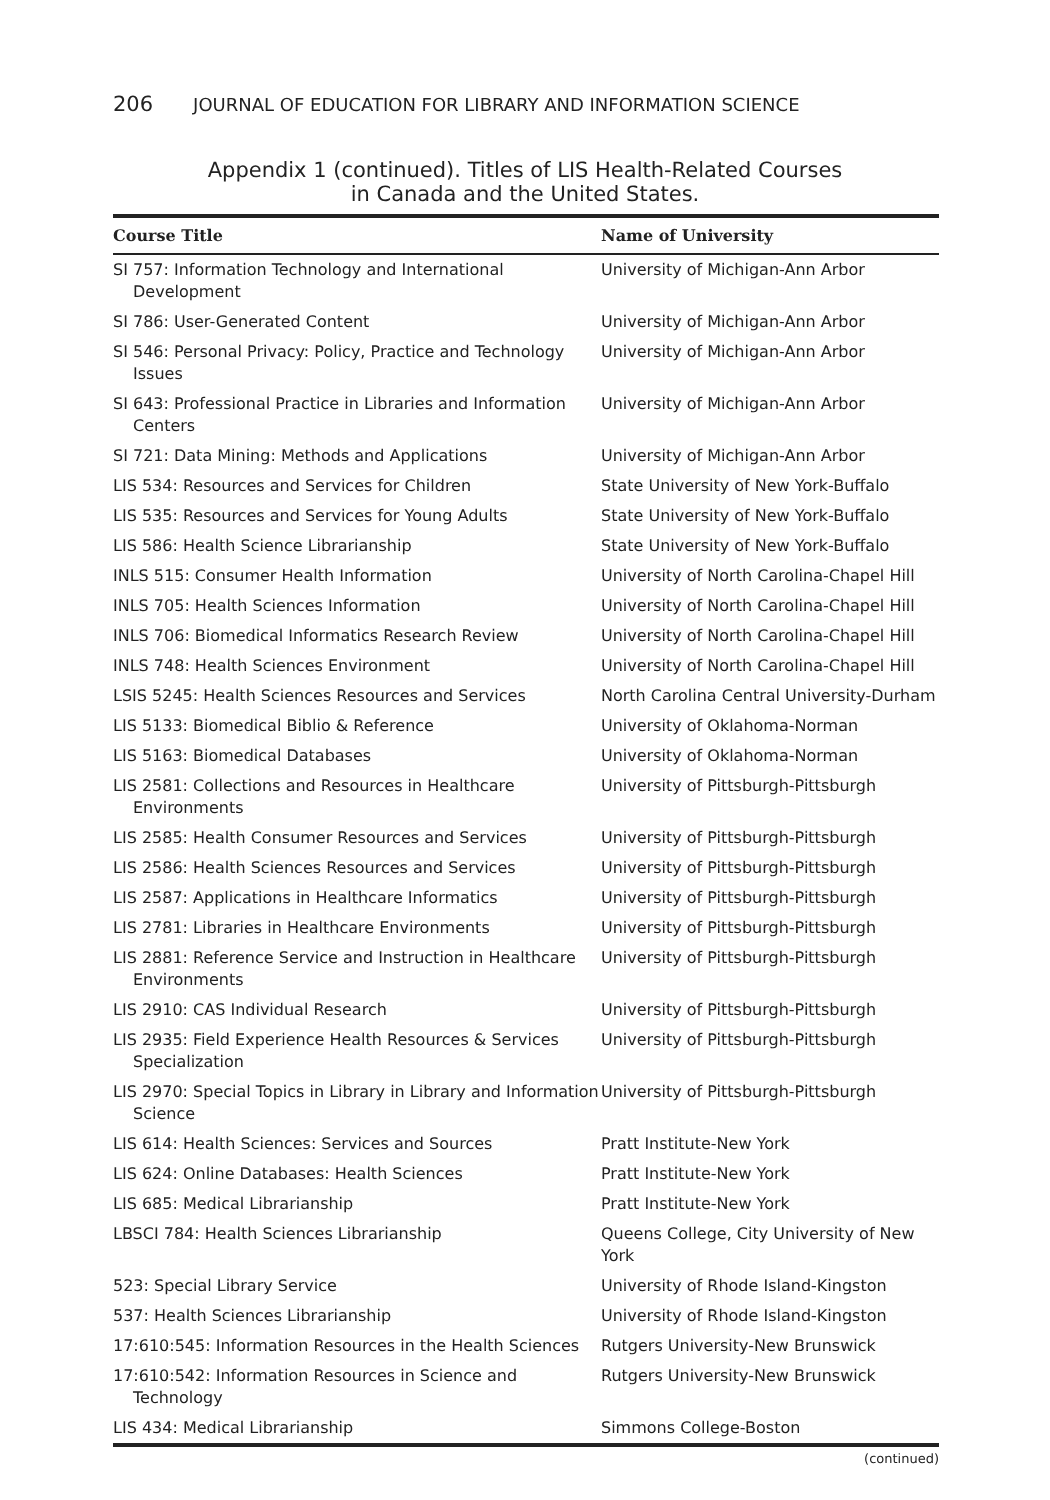206 JOURNAL OF EDUCATION FOR LIBRARY AND INFORMATION SCIENCE
Appendix 1 (continued). Titles of LIS Health-Related Courses
in Canada and the United States.
| Course Title | Name of University |
| --- | --- |
| SI 757: Information Technology and International Development | University of Michigan-Ann Arbor |
| SI 786: User-Generated Content | University of Michigan-Ann Arbor |
| SI 546: Personal Privacy: Policy, Practice and Technology Issues | University of Michigan-Ann Arbor |
| SI 643: Professional Practice in Libraries and Information Centers | University of Michigan-Ann Arbor |
| SI 721: Data Mining: Methods and Applications | University of Michigan-Ann Arbor |
| LIS 534: Resources and Services for Children | State University of New York-Buffalo |
| LIS 535: Resources and Services for Young Adults | State University of New York-Buffalo |
| LIS 586: Health Science Librarianship | State University of New York-Buffalo |
| INLS 515: Consumer Health Information | University of North Carolina-Chapel Hill |
| INLS 705: Health Sciences Information | University of North Carolina-Chapel Hill |
| INLS 706: Biomedical Informatics Research Review | University of North Carolina-Chapel Hill |
| INLS 748: Health Sciences Environment | University of North Carolina-Chapel Hill |
| LSIS 5245: Health Sciences Resources and Services | North Carolina Central University-Durham |
| LIS 5133: Biomedical Biblio & Reference | University of Oklahoma-Norman |
| LIS 5163: Biomedical Databases | University of Oklahoma-Norman |
| LIS 2581: Collections and Resources in Healthcare Environments | University of Pittsburgh-Pittsburgh |
| LIS 2585: Health Consumer Resources and Services | University of Pittsburgh-Pittsburgh |
| LIS 2586: Health Sciences Resources and Services | University of Pittsburgh-Pittsburgh |
| LIS 2587: Applications in Healthcare Informatics | University of Pittsburgh-Pittsburgh |
| LIS 2781: Libraries in Healthcare Environments | University of Pittsburgh-Pittsburgh |
| LIS 2881: Reference Service and Instruction in Healthcare Environments | University of Pittsburgh-Pittsburgh |
| LIS 2910: CAS Individual Research | University of Pittsburgh-Pittsburgh |
| LIS 2935: Field Experience Health Resources & Services Specialization | University of Pittsburgh-Pittsburgh |
| LIS 2970: Special Topics in Library in Library and Information Science | University of Pittsburgh-Pittsburgh |
| LIS 614: Health Sciences: Services and Sources | Pratt Institute-New York |
| LIS 624: Online Databases: Health Sciences | Pratt Institute-New York |
| LIS 685: Medical Librarianship | Pratt Institute-New York |
| LBSCI 784: Health Sciences Librarianship | Queens College, City University of New York |
| 523: Special Library Service | University of Rhode Island-Kingston |
| 537: Health Sciences Librarianship | University of Rhode Island-Kingston |
| 17:610:545: Information Resources in the Health Sciences | Rutgers University-New Brunswick |
| 17:610:542: Information Resources in Science and Technology | Rutgers University-New Brunswick |
| LIS 434: Medical Librarianship | Simmons College-Boston |
(continued)